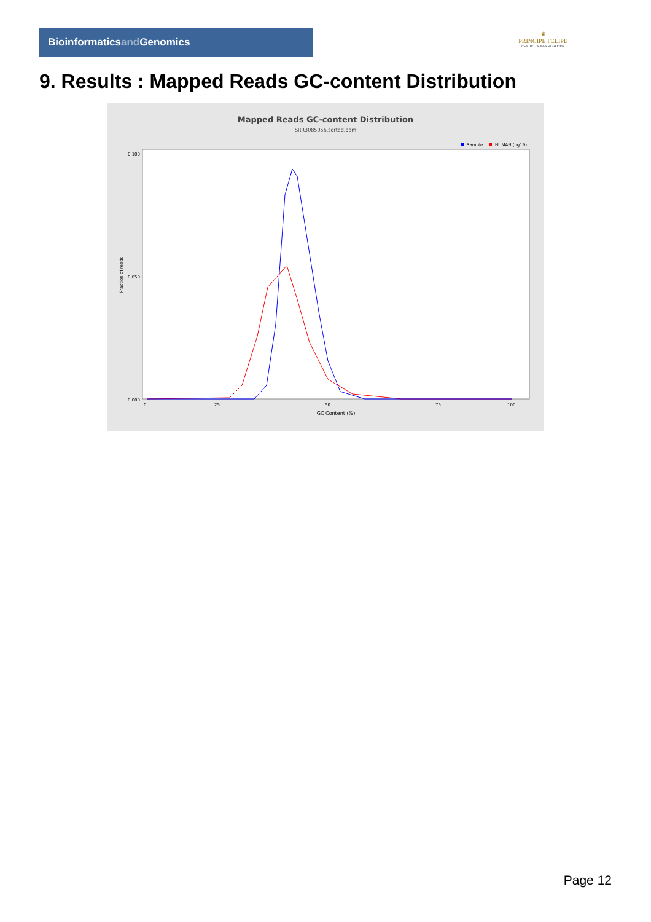Bioinformaticsand Genomics
♛
PRINCIPE FELIPE
CENTRO DE INVESTIGACION
9. Results : Mapped Reads GC-content Distribution
Mapped Reads GC-content Distribution
SRR3085056.sorted.bam
Sample
HUMAN (hg19)
Fraction of reads
0.000
0.050
0.100
0
25
50
75
100
GC Content (%)
Page 12